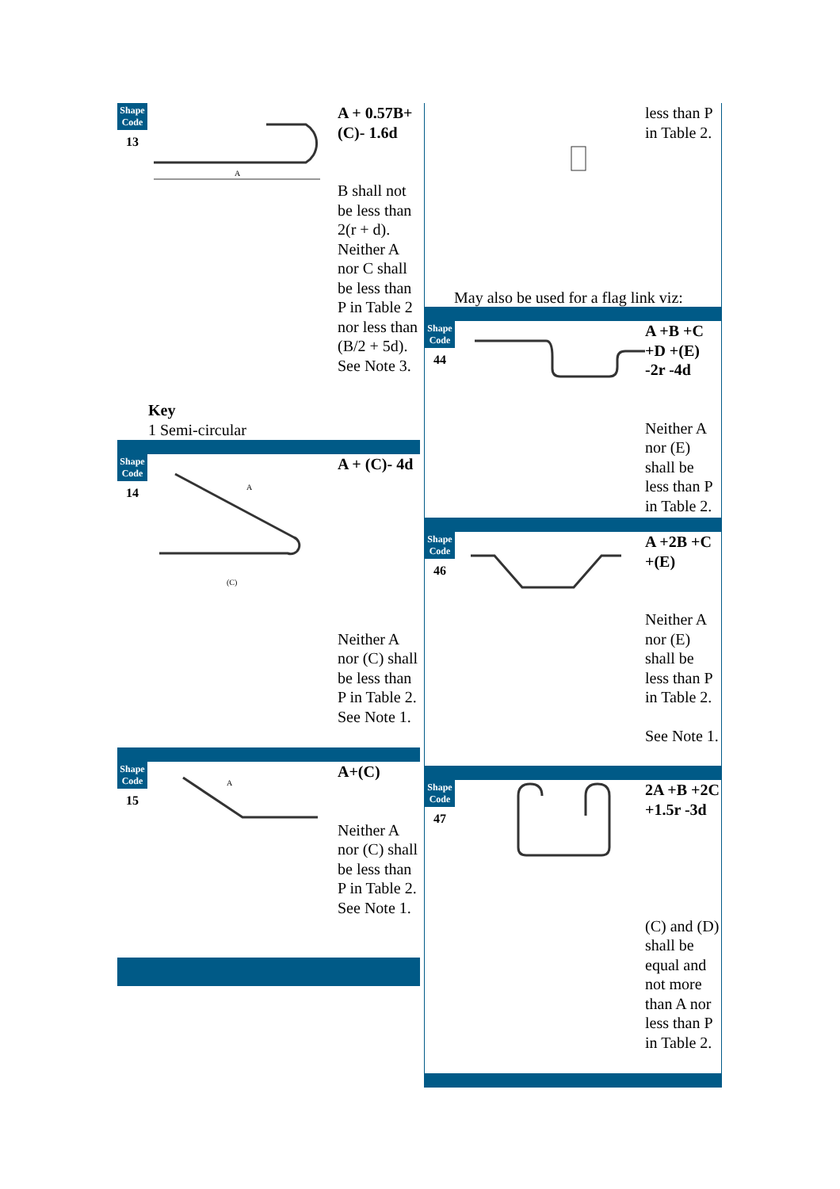Shape Code
13
A
A + 0.57B+ (C)- 1.6d
B shall not be less than 2(r + d). Neither A nor C shall be less than P in Table 2 nor less than (B/2 + 5d). See Note 3.
Key
1 Semi-circular
Shape Code
14
A
(C)
A + (C)- 4d
Neither A nor (C) shall be less than P in Table 2. See Note 1.
Shape Code
15
A
A+(C)
Neither A nor (C) shall be less than P in Table 2. See Note 1.
less than P in Table 2.
May also be used for a flag link viz:
Shape Code
44
A +B +C +D +(E) -2r -4d
Neither A nor (E) shall be less than P in Table 2.
Shape Code
46
A +2B +C +(E)
Neither A nor (E) shall be less than P in Table 2.
See Note 1.
Shape Code
47
2A +B +2C +1.5r -3d
(C) and (D) shall be equal and not more than A nor less than P in Table 2.